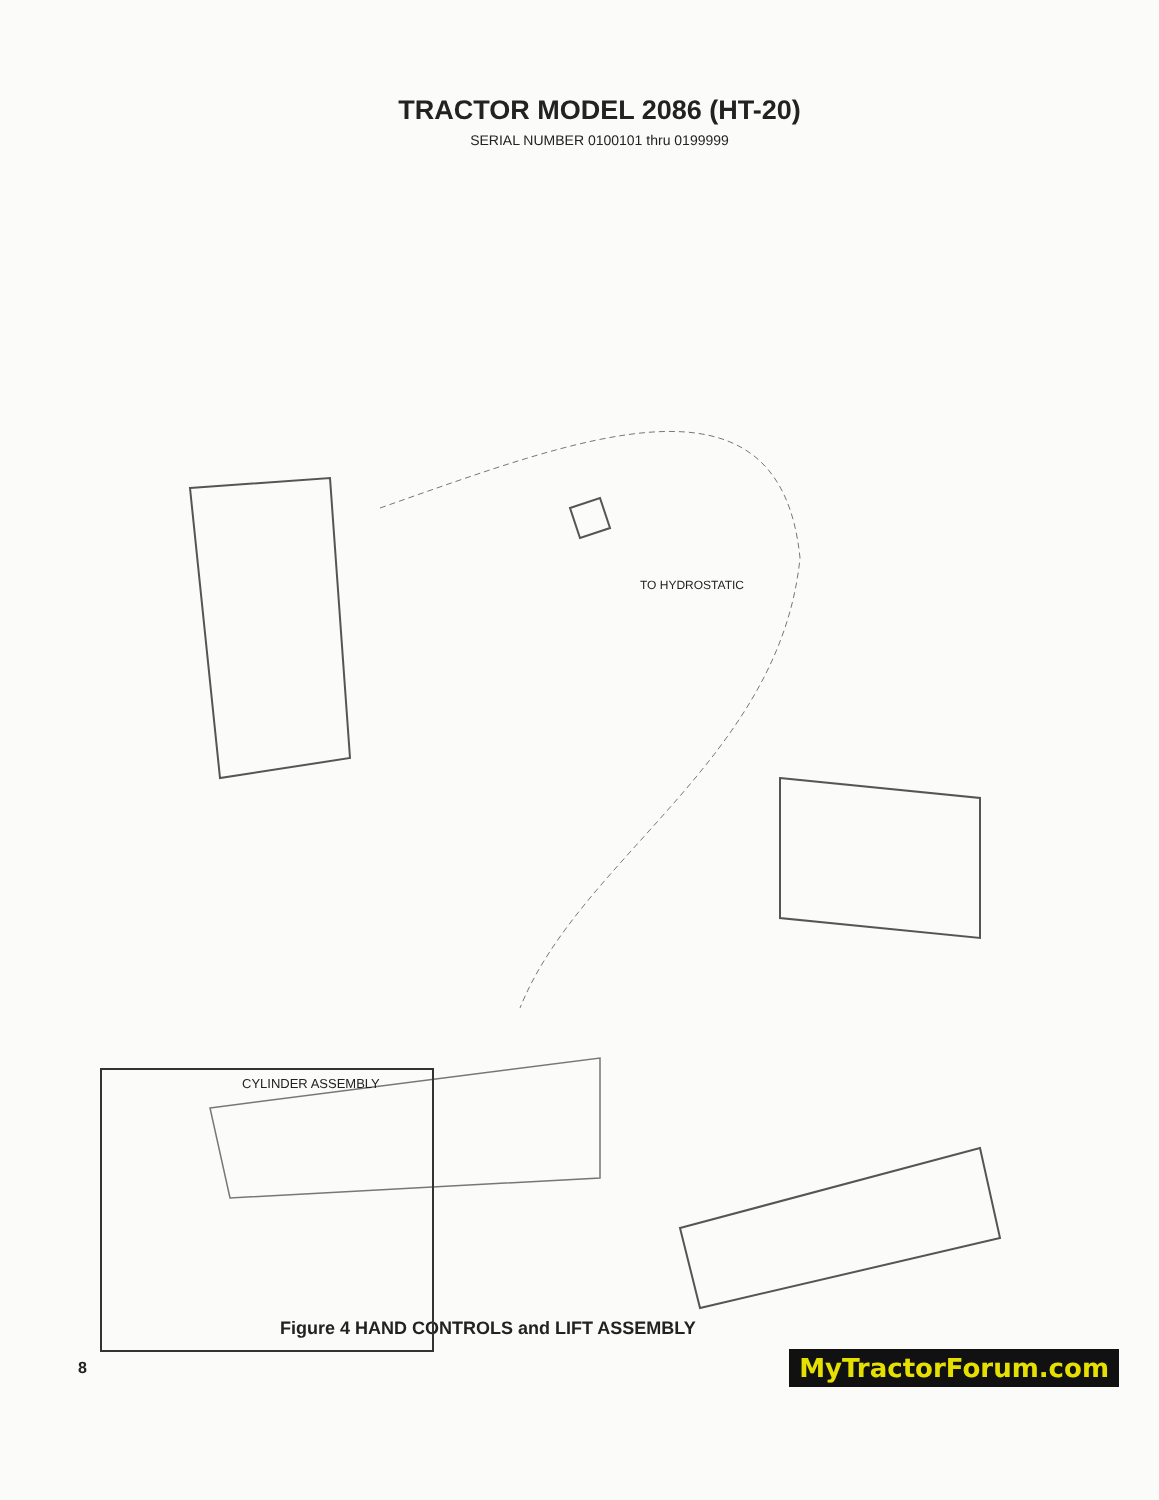TRACTOR MODEL 2086 (HT-20)
SERIAL NUMBER 0100101 thru 0199999
TO HYDROSTATIC
CYLINDER ASSEMBLY
Figure 4 HAND CONTROLS and LIFT ASSEMBLY
8 MyTractorForum.com